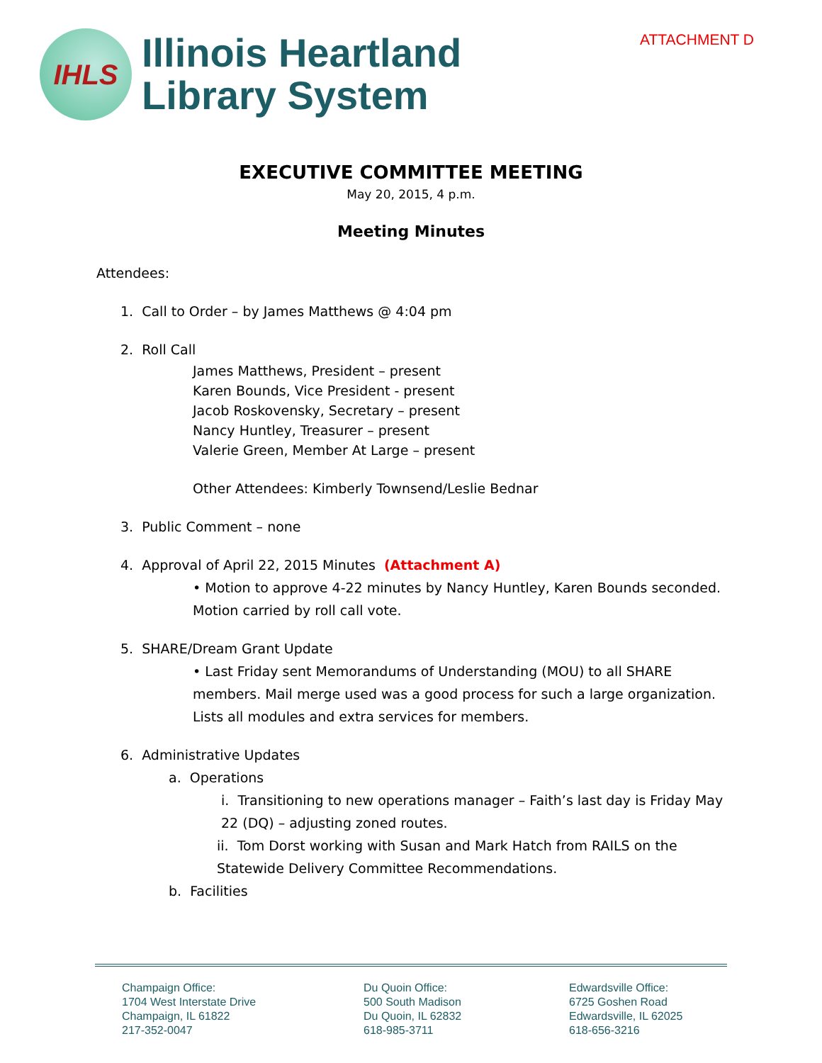IHLS
Illinois Heartland
Library System
ATTACHMENT D
EXECUTIVE COMMITTEE MEETING
May 20, 2015, 4 p.m.
Meeting Minutes
Attendees:
1. Call to Order – by James Matthews @ 4:04 pm
2. Roll Call
James Matthews, President – present
Karen Bounds, Vice President - present
Jacob Roskovensky, Secretary – present
Nancy Huntley, Treasurer – present
Valerie Green, Member At Large – present
Other Attendees: Kimberly Townsend/Leslie Bednar
3. Public Comment – none
4. Approval of April 22, 2015 Minutes (Attachment A)
• Motion to approve 4-22 minutes by Nancy Huntley, Karen Bounds seconded. Motion carried by roll call vote.
5. SHARE/Dream Grant Update
• Last Friday sent Memorandums of Understanding (MOU) to all SHARE members. Mail merge used was a good process for such a large organization. Lists all modules and extra services for members.
6. Administrative Updates
a. Operations
i. Transitioning to new operations manager – Faith’s last day is Friday May 22 (DQ) – adjusting zoned routes.
ii. Tom Dorst working with Susan and Mark Hatch from RAILS on the Statewide Delivery Committee Recommendations.
b. Facilities
Champaign Office:
1704 West Interstate Drive
Champaign, IL 61822
217-352-0047
Du Quoin Office:
500 South Madison
Du Quoin, IL 62832
618-985-3711
Edwardsville Office:
6725 Goshen Road
Edwardsville, IL 62025
618-656-3216